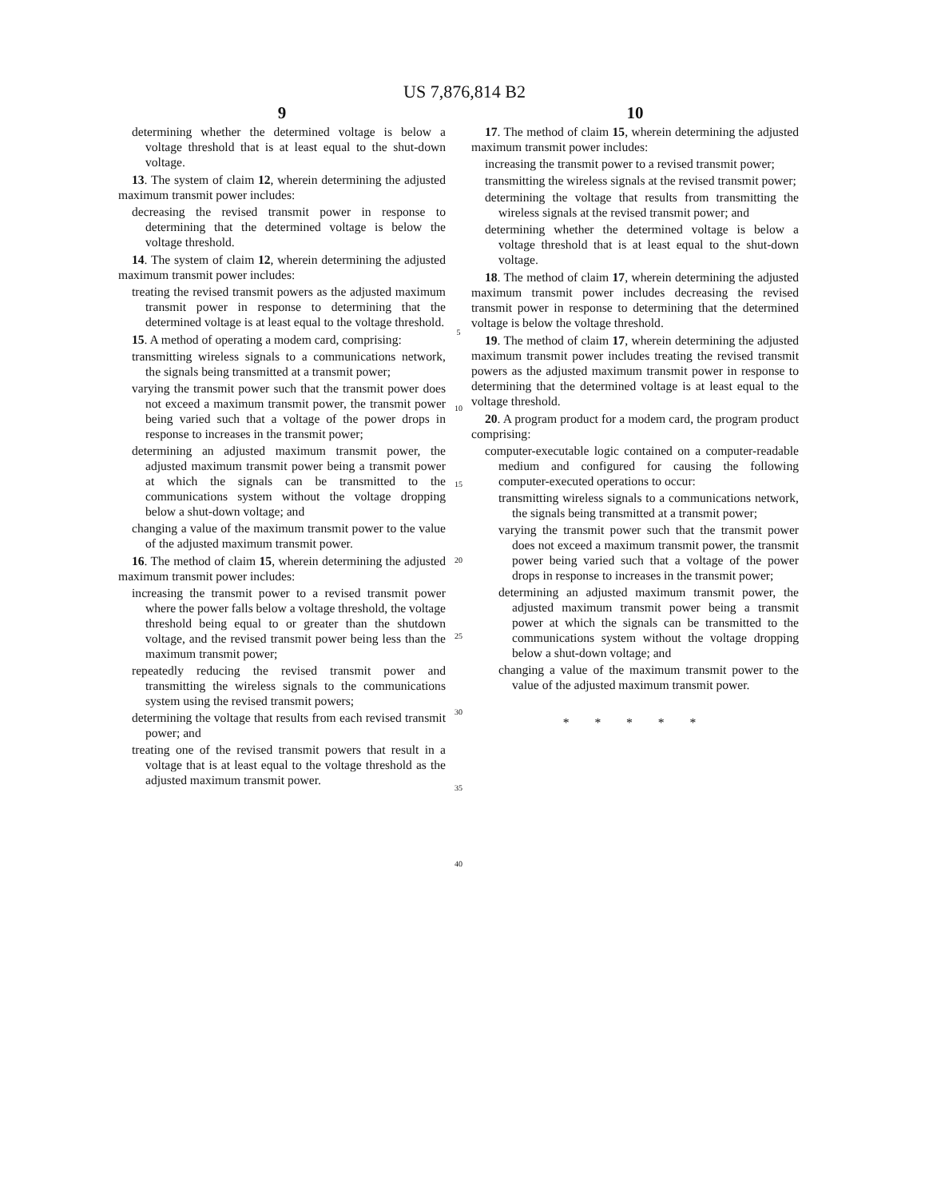US 7,876,814 B2
9
determining whether the determined voltage is below a voltage threshold that is at least equal to the shut-down voltage.
13. The system of claim 12, wherein determining the adjusted maximum transmit power includes:
decreasing the revised transmit power in response to determining that the determined voltage is below the voltage threshold.
14. The system of claim 12, wherein determining the adjusted maximum transmit power includes:
treating the revised transmit powers as the adjusted maximum transmit power in response to determining that the determined voltage is at least equal to the voltage threshold.
15. A method of operating a modem card, comprising:
transmitting wireless signals to a communications network, the signals being transmitted at a transmit power;
varying the transmit power such that the transmit power does not exceed a maximum transmit power, the transmit power being varied such that a voltage of the power drops in response to increases in the transmit power;
determining an adjusted maximum transmit power, the adjusted maximum transmit power being a transmit power at which the signals can be transmitted to the communications system without the voltage dropping below a shut-down voltage; and
changing a value of the maximum transmit power to the value of the adjusted maximum transmit power.
16. The method of claim 15, wherein determining the adjusted maximum transmit power includes:
increasing the transmit power to a revised transmit power where the power falls below a voltage threshold, the voltage threshold being equal to or greater than the shutdown voltage, and the revised transmit power being less than the maximum transmit power;
repeatedly reducing the revised transmit power and transmitting the wireless signals to the communications system using the revised transmit powers;
determining the voltage that results from each revised transmit power; and
treating one of the revised transmit powers that result in a voltage that is at least equal to the voltage threshold as the adjusted maximum transmit power.
5
10
15
20
25
30
35
40
10
17. The method of claim 15, wherein determining the adjusted maximum transmit power includes:
increasing the transmit power to a revised transmit power;
transmitting the wireless signals at the revised transmit power;
determining the voltage that results from transmitting the wireless signals at the revised transmit power; and
determining whether the determined voltage is below a voltage threshold that is at least equal to the shut-down voltage.
18. The method of claim 17, wherein determining the adjusted maximum transmit power includes decreasing the revised transmit power in response to determining that the determined voltage is below the voltage threshold.
19. The method of claim 17, wherein determining the adjusted maximum transmit power includes treating the revised transmit powers as the adjusted maximum transmit power in response to determining that the determined voltage is at least equal to the voltage threshold.
20. A program product for a modem card, the program product comprising:
computer-executable logic contained on a computer-readable medium and configured for causing the following computer-executed operations to occur:
transmitting wireless signals to a communications network, the signals being transmitted at a transmit power;
varying the transmit power such that the transmit power does not exceed a maximum transmit power, the transmit power being varied such that a voltage of the power drops in response to increases in the transmit power;
determining an adjusted maximum transmit power, the adjusted maximum transmit power being a transmit power at which the signals can be transmitted to the communications system without the voltage dropping below a shut-down voltage; and
changing a value of the maximum transmit power to the value of the adjusted maximum transmit power.
* * * * *